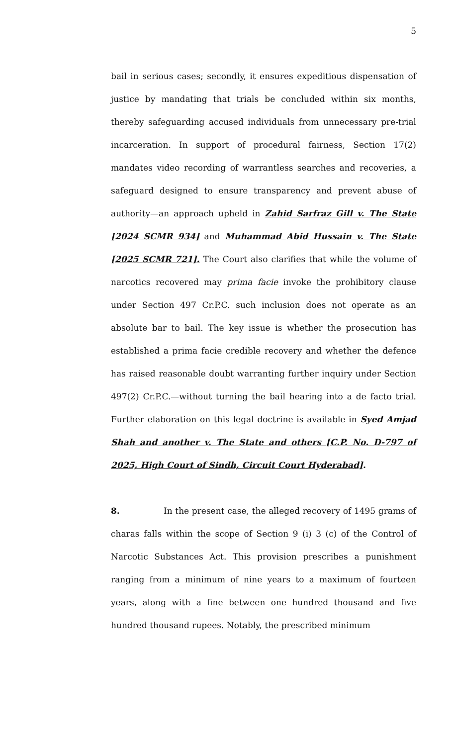5
bail in serious cases; secondly, it ensures expeditious dispensation of justice by mandating that trials be concluded within six months, thereby safeguarding accused individuals from unnecessary pre-trial incarceration. In support of procedural fairness, Section 17(2) mandates video recording of warrantless searches and recoveries, a safeguard designed to ensure transparency and prevent abuse of authority—an approach upheld in Zahid Sarfraz Gill v. The State [2024 SCMR 934] and Muhammad Abid Hussain v. The State [2025 SCMR 721]. The Court also clarifies that while the volume of narcotics recovered may prima facie invoke the prohibitory clause under Section 497 Cr.P.C. such inclusion does not operate as an absolute bar to bail. The key issue is whether the prosecution has established a prima facie credible recovery and whether the defence has raised reasonable doubt warranting further inquiry under Section 497(2) Cr.P.C.—without turning the bail hearing into a de facto trial. Further elaboration on this legal doctrine is available in Syed Amjad Shah and another v. The State and others [C.P. No. D-797 of 2025, High Court of Sindh, Circuit Court Hyderabad].
8. In the present case, the alleged recovery of 1495 grams of charas falls within the scope of Section 9 (i) 3 (c) of the Control of Narcotic Substances Act. This provision prescribes a punishment ranging from a minimum of nine years to a maximum of fourteen years, along with a fine between one hundred thousand and five hundred thousand rupees. Notably, the prescribed minimum